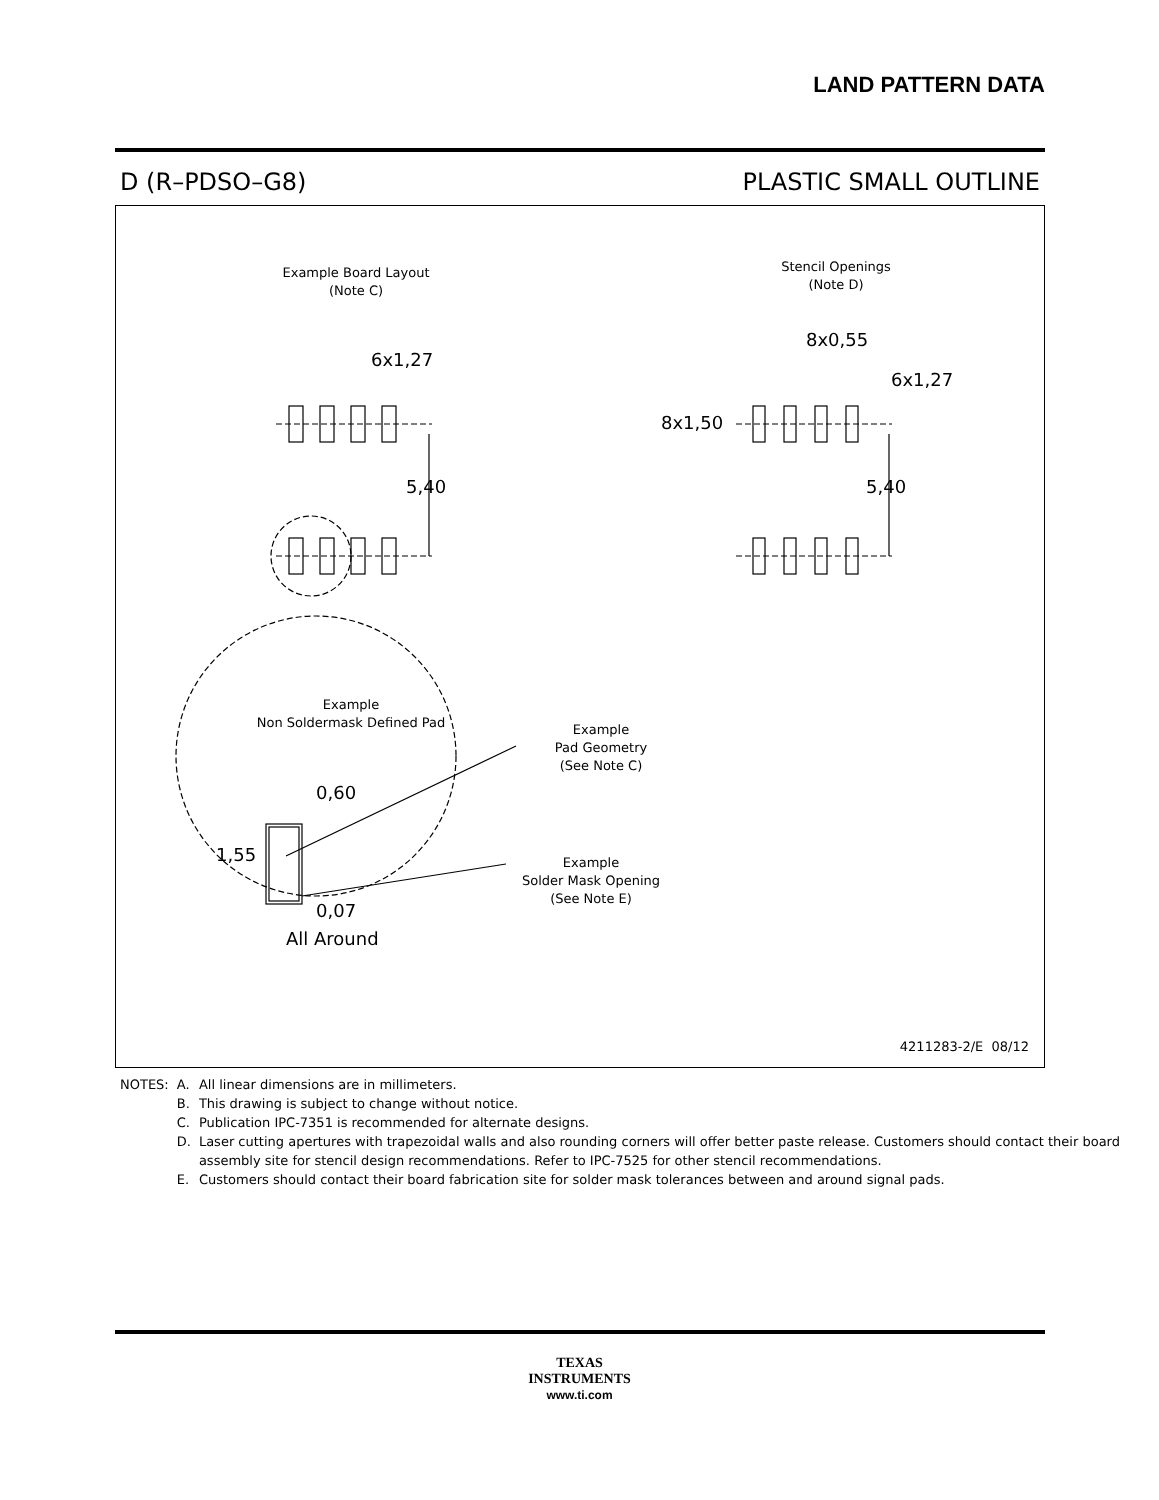LAND PATTERN DATA
D (R–PDSO–G8) PLASTIC SMALL OUTLINE
Example Board Layout
(Note C)
Stencil Openings
(Note D)
6x1,27
5,40
8x0,55
6x1,27
8x1,50
5,40
Example
Non Soldermask Defined Pad
Example
Pad Geometry
(See Note C)
0,60
1,55
Example
Solder Mask Opening
(See Note E)
0,07
All Around
4211283-2/E 08/12
| NOTES: | A. | All linear dimensions are in millimeters. |
| | B. | This drawing is subject to change without notice. |
| | C. | Publication IPC-7351 is recommended for alternate designs. |
| | D. | Laser cutting apertures with trapezoidal walls and also rounding corners will offer better paste release. Customers should contact their board assembly site for stencil design recommendations. Refer to IPC-7525 for other stencil recommendations. |
| | E. | Customers should contact their board fabrication site for solder mask tolerances between and around signal pads. |
TEXAS
INSTRUMENTS
www.ti.com